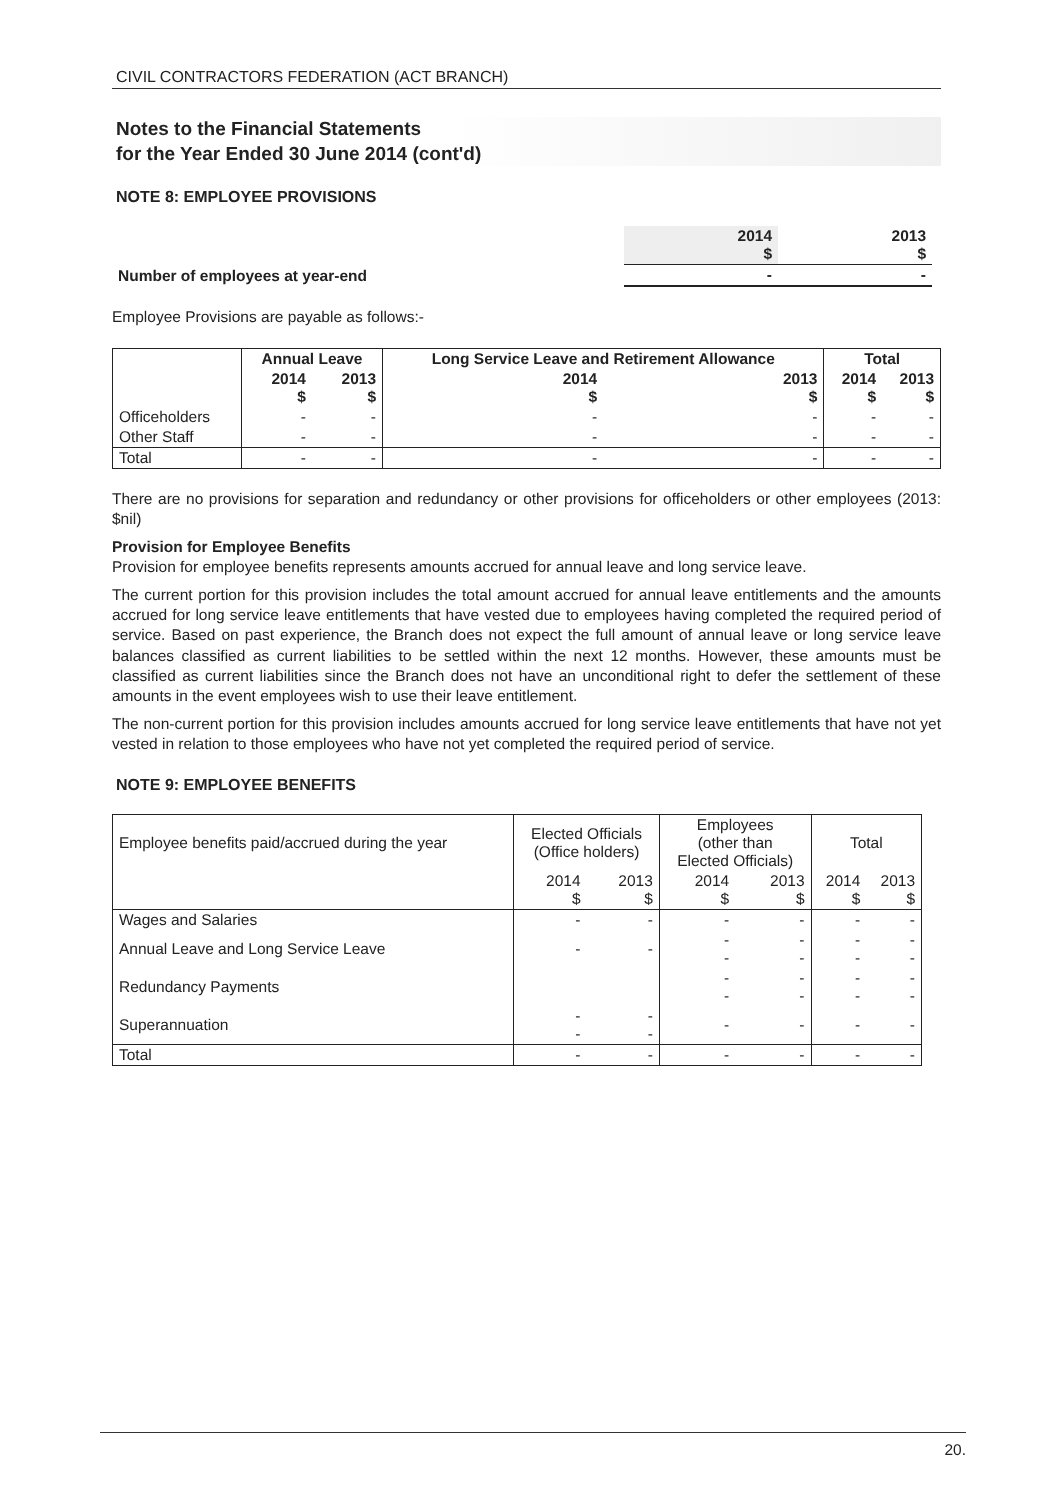CIVIL CONTRACTORS FEDERATION (ACT BRANCH)
Notes to the Financial Statements
for the Year Ended 30 June 2014 (cont'd)
NOTE 8: EMPLOYEE PROVISIONS
| | 2014 $ | 2013 $ |
| Number of employees at year-end | - | - |
Employee Provisions are payable as follows:-
| | Annual Leave | | Long Service Leave and Retirement Allowance | | Total | |
| | 2014 $ | 2013 $ | 2014 $ | 2013 $ | 2014 $ | 2013 $ |
| Officeholders | - | - | - | - | - | - |
| Other Staff | - | - | - | - | - | - |
| Total | - | - | - | - | - | - |
There are no provisions for separation and redundancy or other provisions for officeholders or other employees (2013: $nil)
Provision for Employee Benefits
Provision for employee benefits represents amounts accrued for annual leave and long service leave.
The current portion for this provision includes the total amount accrued for annual leave entitlements and the amounts accrued for long service leave entitlements that have vested due to employees having completed the required period of service. Based on past experience, the Branch does not expect the full amount of annual leave or long service leave balances classified as current liabilities to be settled within the next 12 months. However, these amounts must be classified as current liabilities since the Branch does not have an unconditional right to defer the settlement of these amounts in the event employees wish to use their leave entitlement.
The non-current portion for this provision includes amounts accrued for long service leave entitlements that have not yet vested in relation to those employees who have not yet completed the required period of service.
NOTE 9: EMPLOYEE BENEFITS
| Employee benefits paid/accrued during the year | Elected Officials (Office holders) | | Employees (other than Elected Officials) | | Total | |
| | 2014 $ | 2013 $ | 2014 $ | 2013 $ | 2014 $ | 2013 $ |
| Wages and Salaries | - | - | - | - | - | - |
| Annual Leave and Long Service Leave | - | - | - - | - - | - - | - - |
| Redundancy Payments | | | - - | - - | - - | - - |
| Superannuation | - - | - - | - | - | - | - |
| Total | - | - | - | - | - | - |
20.